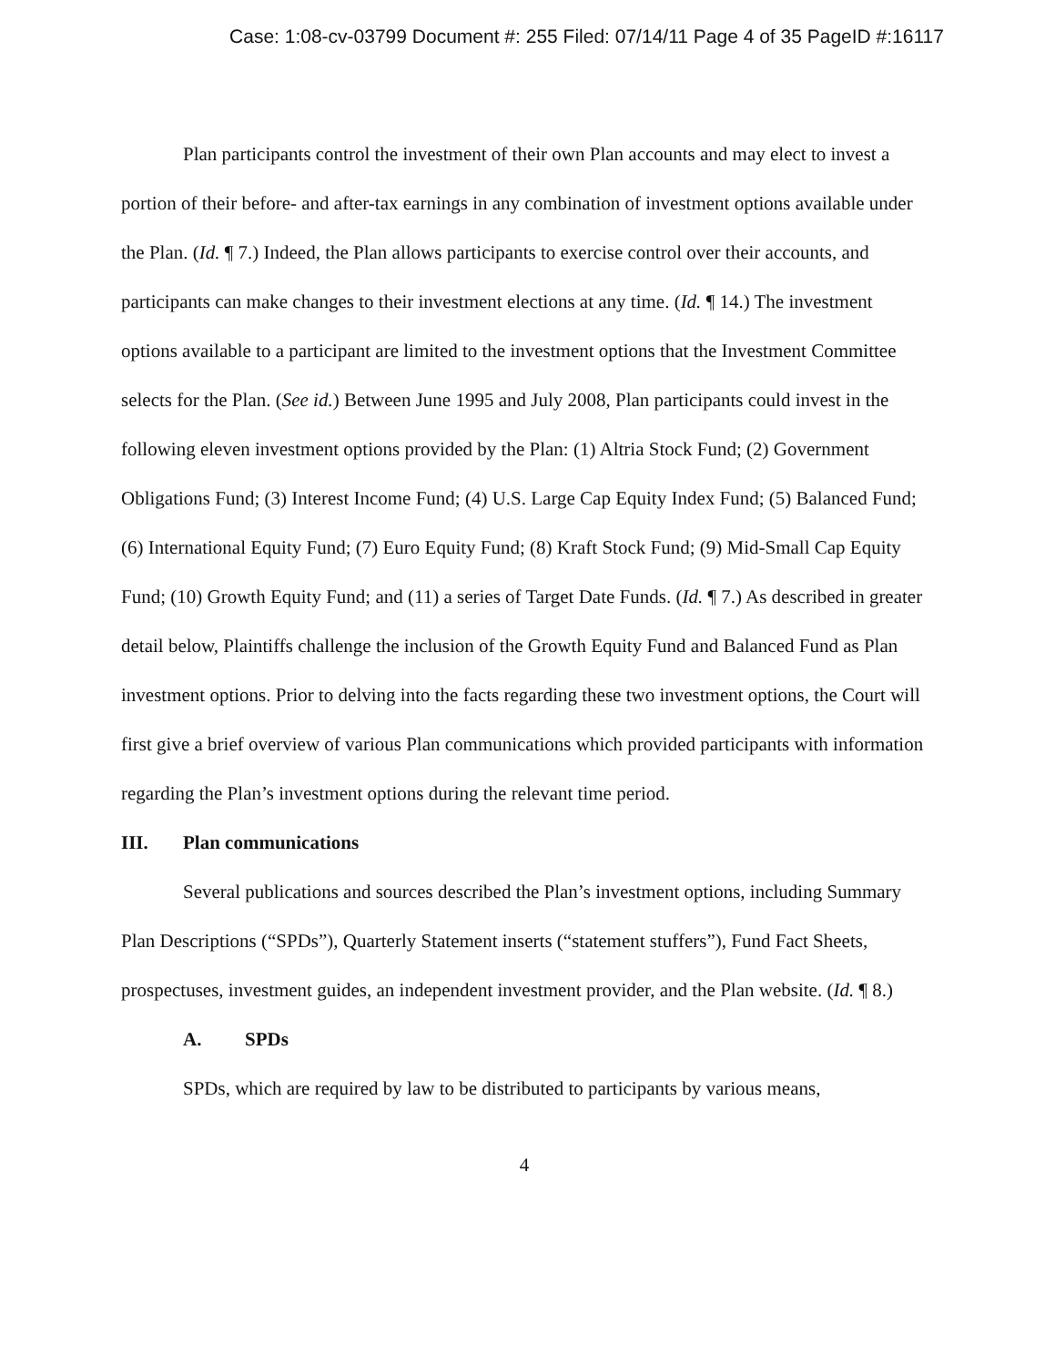Case: 1:08-cv-03799 Document #: 255 Filed: 07/14/11 Page 4 of 35 PageID #:16117
Plan participants control the investment of their own Plan accounts and may elect to invest a portion of their before- and after-tax earnings in any combination of investment options available under the Plan. (Id. ¶ 7.) Indeed, the Plan allows participants to exercise control over their accounts, and participants can make changes to their investment elections at any time. (Id. ¶ 14.) The investment options available to a participant are limited to the investment options that the Investment Committee selects for the Plan. (See id.) Between June 1995 and July 2008, Plan participants could invest in the following eleven investment options provided by the Plan: (1) Altria Stock Fund; (2) Government Obligations Fund; (3) Interest Income Fund; (4) U.S. Large Cap Equity Index Fund; (5) Balanced Fund; (6) International Equity Fund; (7) Euro Equity Fund; (8) Kraft Stock Fund; (9) Mid-Small Cap Equity Fund; (10) Growth Equity Fund; and (11) a series of Target Date Funds. (Id. ¶ 7.) As described in greater detail below, Plaintiffs challenge the inclusion of the Growth Equity Fund and Balanced Fund as Plan investment options. Prior to delving into the facts regarding these two investment options, the Court will first give a brief overview of various Plan communications which provided participants with information regarding the Plan’s investment options during the relevant time period.
III. Plan communications
Several publications and sources described the Plan’s investment options, including Summary Plan Descriptions (“SPDs”), Quarterly Statement inserts (“statement stuffers”), Fund Fact Sheets, prospectuses, investment guides, an independent investment provider, and the Plan website. (Id. ¶ 8.)
A. SPDs
SPDs, which are required by law to be distributed to participants by various means,
4